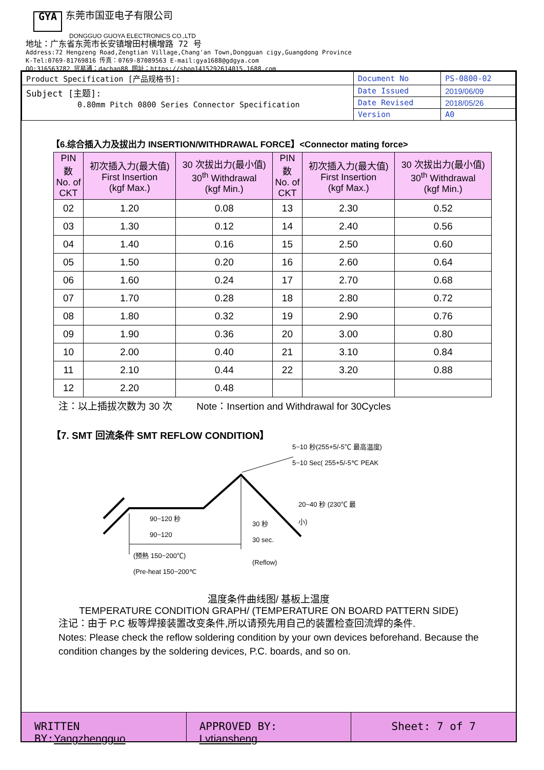GYA 东莞市国亚电子有限公司
DONGGUO GUOYA ELECTRONICS CO.,LTD
地址：广东省东莞市长安镇增田村横增路 72 号
Address:72 Hengzeng Road,Zengtian Village,Chang'an Town,Dongguan cigy,Guangdong Province
K-Tel:0769-81769816 传真：0769-87089563 E-mail:gya1688@gdgya.com
QQ:316563782 贸易通：dachan88 网址：https://shop1415292614015.1688.com
| Product Specification [产品规格书]: | Document No | PS-0800-02 |
| Subject [主题]: 0.80mm Pitch 0800 Series Connector Specification | Date Issued | 2019/06/09 |
| | Date Revised | 2018/05/26 |
| | Version | A0 |
【6.综合插入力及拔出力 INSERTION/WITHDRAWAL FORCE】<Connector mating force>
| PIN 数 No. of CKT | 初次插入力(最大值) First Insertion (kgf Max.) | 30 次拔出力(最小值) 30<sup>th</sup> Withdrawal (kgf Min.) | PIN 数 No. of CKT | 初次插入力(最大值) First Insertion (kgf Max.) | 30 次拔出力(最小值) 30<sup>th</sup> Withdrawal (kgf Min.) |
| --- | --- | --- | --- | --- | --- |
| 02 | 1.20 | 0.08 | 13 | 2.30 | 0.52 |
| 03 | 1.30 | 0.12 | 14 | 2.40 | 0.56 |
| 04 | 1.40 | 0.16 | 15 | 2.50 | 0.60 |
| 05 | 1.50 | 0.20 | 16 | 2.60 | 0.64 |
| 06 | 1.60 | 0.24 | 17 | 2.70 | 0.68 |
| 07 | 1.70 | 0.28 | 18 | 2.80 | 0.72 |
| 08 | 1.80 | 0.32 | 19 | 2.90 | 0.76 |
| 09 | 1.90 | 0.36 | 20 | 3.00 | 0.80 |
| 10 | 2.00 | 0.40 | 21 | 3.10 | 0.84 |
| 11 | 2.10 | 0.44 | 22 | 3.20 | 0.88 |
| 12 | 2.20 | 0.48 | | | |
注：以上插拔次数为 30 次 Note：Insertion and Withdrawal for 30Cycles
【7. SMT 回流条件 SMT REFLOW CONDITION】
5~10 秒(255+5/-5℃ 最高温度)
5~10 Sec( 255+5/-5℃ PEAK
20~40 秒 (230℃ 最
小)
90~120 秒
90~120
30 秒
30 sec.
(预熱 150~200℃)
(Pre-heat 150~200℃
(Reflow)
温度条件曲线图/ 基板上温度
TEMPERATURE CONDITION GRAPH/ (TEMPERATURE ON BOARD PATTERN SIDE)
注记：由于 P.C 板等焊接装置改变条件,所以请预先用自己的装置检查回流焊的条件.
Notes: Please check the reflow soldering condition by your own devices beforehand. Because the condition changes by the soldering devices, P.C. boards, and so on.
WRITTEN BY:Yangzhengguo APPROVED BY: Lvtiansheng Sheet: 7 of 7